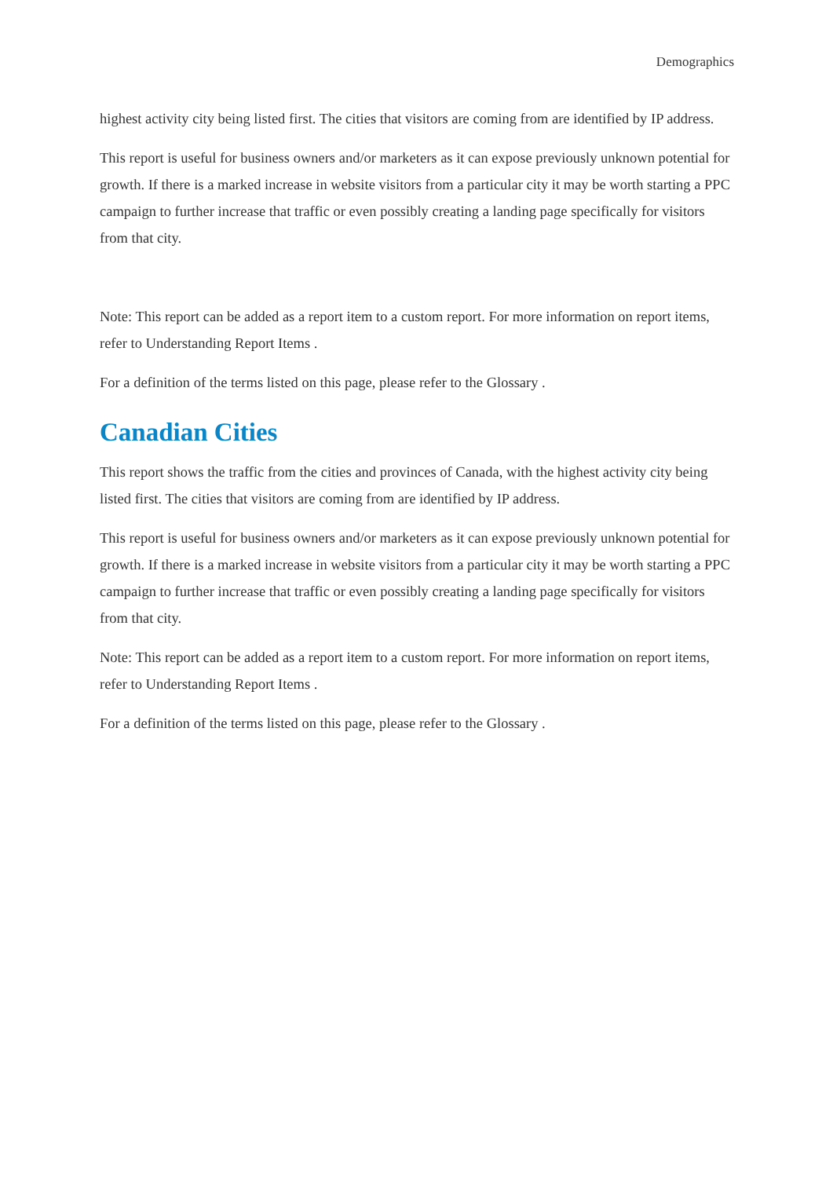Demographics
highest activity city being listed first. The cities that visitors are coming from are identified by IP address.
This report is useful for business owners and/or marketers as it can expose previously unknown potential for growth. If there is a marked increase in website visitors from a particular city it may be worth starting a PPC campaign to further increase that traffic or even possibly creating a landing page specifically for visitors from that city.
Note: This report can be added as a report item to a custom report. For more information on report items, refer to Understanding Report Items .
For a definition of the terms listed on this page, please refer to the Glossary .
Canadian Cities
This report shows the traffic from the cities and provinces of Canada, with the highest activity city being listed first. The cities that visitors are coming from are identified by IP address.
This report is useful for business owners and/or marketers as it can expose previously unknown potential for growth. If there is a marked increase in website visitors from a particular city it may be worth starting a PPC campaign to further increase that traffic or even possibly creating a landing page specifically for visitors from that city.
Note: This report can be added as a report item to a custom report. For more information on report items, refer to Understanding Report Items .
For a definition of the terms listed on this page, please refer to the Glossary .